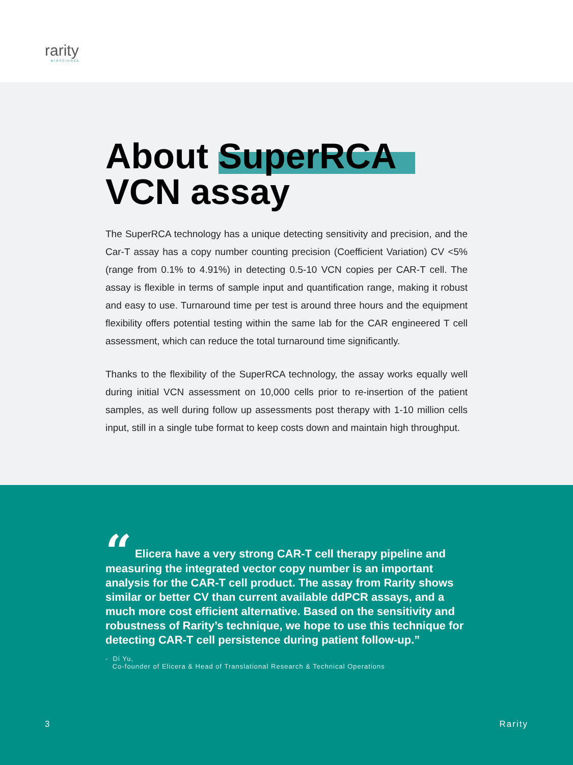rarity
BIOSCIENCE
About SuperRCA
VCN assay
The SuperRCA technology has a unique detecting sensitivity and precision, and the Car-T assay has a copy number counting precision (Coefficient Variation) CV <5% (range from 0.1% to 4.91%) in detecting 0.5-10 VCN copies per CAR-T cell. The assay is flexible in terms of sample input and quantification range, making it robust and easy to use. Turnaround time per test is around three hours and the equipment flexibility offers potential testing within the same lab for the CAR engineered T cell assessment, which can reduce the total turnaround time significantly.
Thanks to the flexibility of the SuperRCA technology, the assay works equally well during initial VCN assessment on 10,000 cells prior to re-insertion of the patient samples, as well during follow up assessments post therapy with 1-10 million cells input, still in a single tube format to keep costs down and maintain high throughput.
“ Elicera have a very strong CAR-T cell therapy pipeline and measuring the integrated vector copy number is an important analysis for the CAR-T cell product. The assay from Rarity shows similar or better CV than current available ddPCR assays, and a much more cost efficient alternative. Based on the sensitivity and robustness of Rarity’s technique, we hope to use this technique for detecting CAR-T cell persistence during patient follow-up.”
- Di Yu,
Co-founder of Elicera & Head of Translational Research & Technical Operations
3 Rarity